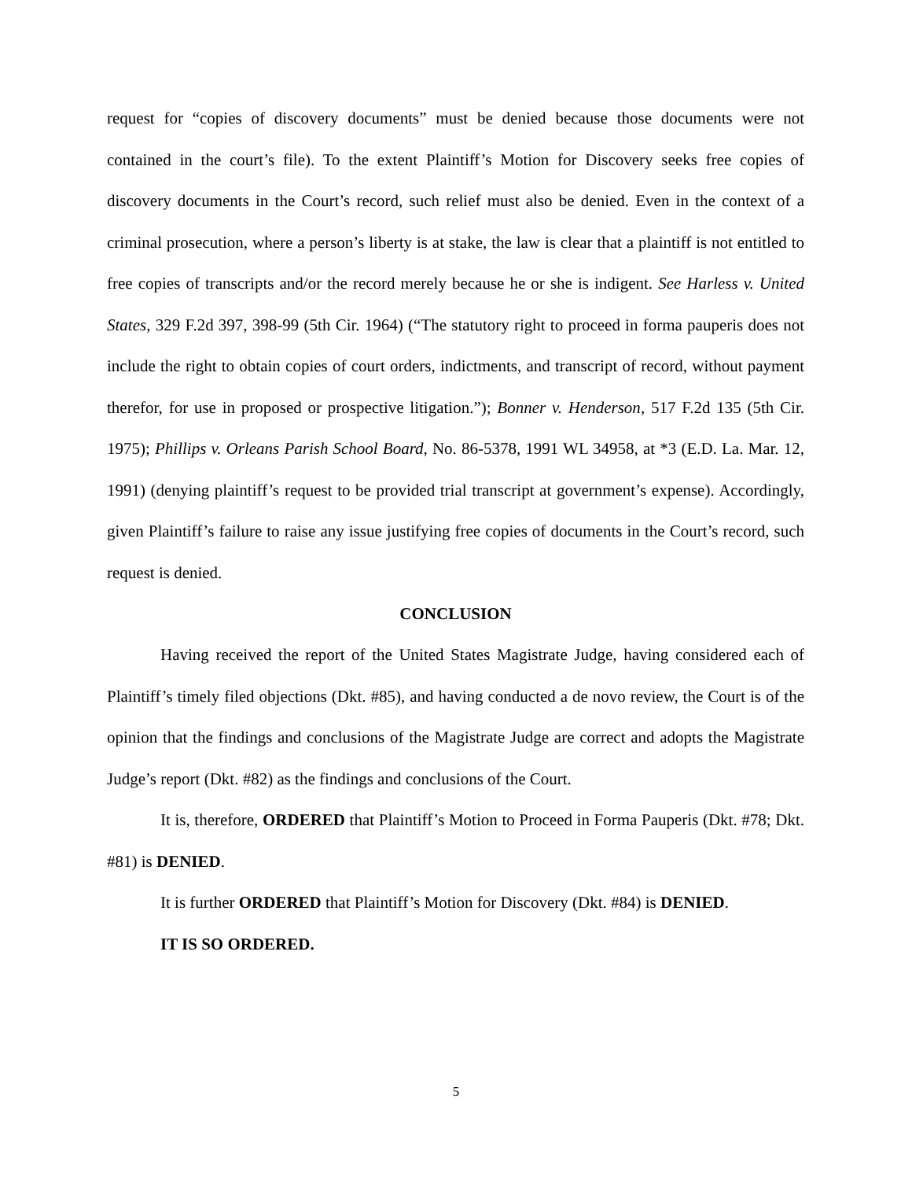request for “copies of discovery documents” must be denied because those documents were not contained in the court’s file). To the extent Plaintiff’s Motion for Discovery seeks free copies of discovery documents in the Court’s record, such relief must also be denied. Even in the context of a criminal prosecution, where a person’s liberty is at stake, the law is clear that a plaintiff is not entitled to free copies of transcripts and/or the record merely because he or she is indigent. See Harless v. United States, 329 F.2d 397, 398-99 (5th Cir. 1964) (“The statutory right to proceed in forma pauperis does not include the right to obtain copies of court orders, indictments, and transcript of record, without payment therefor, for use in proposed or prospective litigation.”); Bonner v. Henderson, 517 F.2d 135 (5th Cir. 1975); Phillips v. Orleans Parish School Board, No. 86-5378, 1991 WL 34958, at *3 (E.D. La. Mar. 12, 1991) (denying plaintiff’s request to be provided trial transcript at government’s expense). Accordingly, given Plaintiff’s failure to raise any issue justifying free copies of documents in the Court’s record, such request is denied.
CONCLUSION
Having received the report of the United States Magistrate Judge, having considered each of Plaintiff’s timely filed objections (Dkt. #85), and having conducted a de novo review, the Court is of the opinion that the findings and conclusions of the Magistrate Judge are correct and adopts the Magistrate Judge’s report (Dkt. #82) as the findings and conclusions of the Court.
It is, therefore, ORDERED that Plaintiff’s Motion to Proceed in Forma Pauperis (Dkt. #78; Dkt. #81) is DENIED.
It is further ORDERED that Plaintiff’s Motion for Discovery (Dkt. #84) is DENIED.
IT IS SO ORDERED.
5